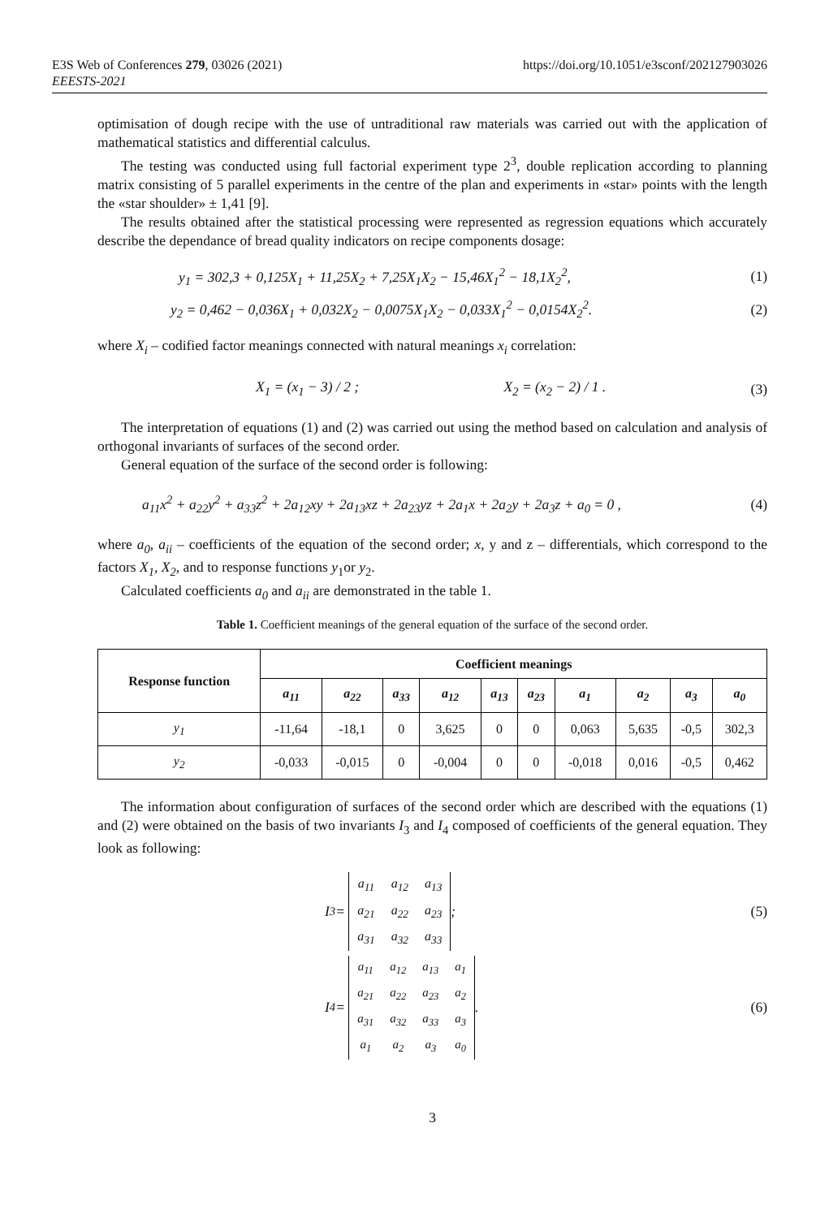E3S Web of Conferences 279, 03026 (2021)
EEESTS-2021
https://doi.org/10.1051/e3sconf/202127903026
optimisation of dough recipe with the use of untraditional raw materials was carried out with the application of mathematical statistics and differential calculus.
The testing was conducted using full factorial experiment type 2<sup>3</sup>, double replication according to planning matrix consisting of 5 parallel experiments in the centre of the plan and experiments in «star» points with the length the «star shoulder» ± 1,41 [9].
The results obtained after the statistical processing were represented as regression equations which accurately describe the dependance of bread quality indicators on recipe components dosage:
y<sub>1</sub> = 302,3 + 0,125X<sub>1</sub> + 11,25X<sub>2</sub> + 7,25X<sub>1</sub>X<sub>2</sub> − 15,46X<sub>1</sub><sup>2</sup> − 18,1X<sub>2</sub><sup>2</sup>, (1)
y<sub>2</sub> = 0,462 − 0,036X<sub>1</sub> + 0,032X<sub>2</sub> − 0,0075X<sub>1</sub>X<sub>2</sub> − 0,033X<sub>1</sub><sup>2</sup> − 0,0154X<sub>2</sub><sup>2</sup>. (2)
where X<sub>i</sub> – codified factor meanings connected with natural meanings x<sub>i</sub> correlation:
X<sub>1</sub> = (x<sub>1</sub> − 3) / 2 ; X<sub>2</sub> = (x<sub>2</sub> − 2) / 1 . (3)
The interpretation of equations (1) and (2) was carried out using the method based on calculation and analysis of orthogonal invariants of surfaces of the second order.
General equation of the surface of the second order is following:
a<sub>11</sub>x<sup>2</sup> + a<sub>22</sub>y<sup>2</sup> + a<sub>33</sub>z<sup>2</sup> + 2a<sub>12</sub>xy + 2a<sub>13</sub>xz + 2a<sub>23</sub>yz + 2a<sub>1</sub>x + 2a<sub>2</sub>y + 2a<sub>3</sub>z + a<sub>0</sub> = 0 , (4)
where a<sub>0</sub>, a<sub>ii</sub> – coefficients of the equation of the second order; x, y and z – differentials, which correspond to the factors X<sub>1</sub>, X<sub>2</sub>, and to response functions y<sub>1</sub>or y<sub>2</sub>.
Calculated coefficients a<sub>0</sub> and a<sub>ii</sub> are demonstrated in the table 1.
Table 1. Coefficient meanings of the general equation of the surface of the second order.
| Response function | Coefficient meanings | | | | | | | | | |
| --- | --- | --- | --- | --- | --- | --- | --- | --- | --- | --- |
| | a<sub>11</sub> | a<sub>22</sub> | a<sub>33</sub> | a<sub>12</sub> | a<sub>13</sub> | a<sub>23</sub> | a<sub>1</sub> | a<sub>2</sub> | a<sub>3</sub> | a<sub>0</sub> |
| y<sub>1</sub> | -11,64 | -18,1 | 0 | 3,625 | 0 | 0 | 0,063 | 5,635 | -0,5 | 302,3 |
| y<sub>2</sub> | -0,033 | -0,015 | 0 | -0,004 | 0 | 0 | -0,018 | 0,016 | -0,5 | 0,462 |
The information about configuration of surfaces of the second order which are described with the equations (1) and (2) were obtained on the basis of two invariants I<sub>3</sub> and I<sub>4</sub> composed of coefficients of the general equation. They look as following:
I<sub>3</sub> =
| a<sub>11</sub> | a<sub>12</sub> | a<sub>13</sub> |
| a<sub>21</sub> | a<sub>22</sub> | a<sub>23</sub> |
| a<sub>31</sub> | a<sub>32</sub> | a<sub>33</sub> |
; (5)
I<sub>4</sub> =
| a<sub>11</sub> | a<sub>12</sub> | a<sub>13</sub> | a<sub>1</sub> |
| a<sub>21</sub> | a<sub>22</sub> | a<sub>23</sub> | a<sub>2</sub> |
| a<sub>31</sub> | a<sub>32</sub> | a<sub>33</sub> | a<sub>3</sub> |
| a<sub>1</sub> | a<sub>2</sub> | a<sub>3</sub> | a<sub>0</sub> |
. (6)
3